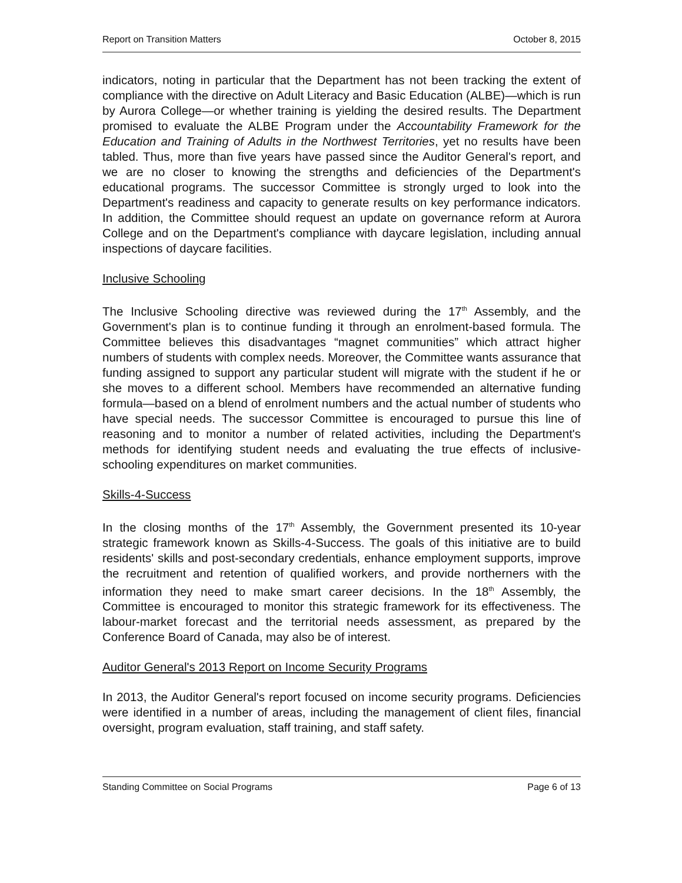Report on Transition Matters October 8, 2015
indicators, noting in particular that the Department has not been tracking the extent of compliance with the directive on Adult Literacy and Basic Education (ALBE)—which is run by Aurora College—or whether training is yielding the desired results. The Department promised to evaluate the ALBE Program under the Accountability Framework for the Education and Training of Adults in the Northwest Territories, yet no results have been tabled. Thus, more than five years have passed since the Auditor General's report, and we are no closer to knowing the strengths and deficiencies of the Department's educational programs. The successor Committee is strongly urged to look into the Department's readiness and capacity to generate results on key performance indicators. In addition, the Committee should request an update on governance reform at Aurora College and on the Department's compliance with daycare legislation, including annual inspections of daycare facilities.
Inclusive Schooling
The Inclusive Schooling directive was reviewed during the 17<sup>th</sup> Assembly, and the Government's plan is to continue funding it through an enrolment-based formula. The Committee believes this disadvantages “magnet communities” which attract higher numbers of students with complex needs. Moreover, the Committee wants assurance that funding assigned to support any particular student will migrate with the student if he or she moves to a different school. Members have recommended an alternative funding formula—based on a blend of enrolment numbers and the actual number of students who have special needs. The successor Committee is encouraged to pursue this line of reasoning and to monitor a number of related activities, including the Department's methods for identifying student needs and evaluating the true effects of inclusive-schooling expenditures on market communities.
Skills-4-Success
In the closing months of the 17<sup>th</sup> Assembly, the Government presented its 10-year strategic framework known as Skills-4-Success. The goals of this initiative are to build residents' skills and post-secondary credentials, enhance employment supports, improve the recruitment and retention of qualified workers, and provide northerners with the information they need to make smart career decisions. In the 18<sup>th</sup> Assembly, the Committee is encouraged to monitor this strategic framework for its effectiveness. The labour-market forecast and the territorial needs assessment, as prepared by the Conference Board of Canada, may also be of interest.
Auditor General's 2013 Report on Income Security Programs
In 2013, the Auditor General's report focused on income security programs. Deficiencies were identified in a number of areas, including the management of client files, financial oversight, program evaluation, staff training, and staff safety.
Standing Committee on Social Programs Page 6 of 13